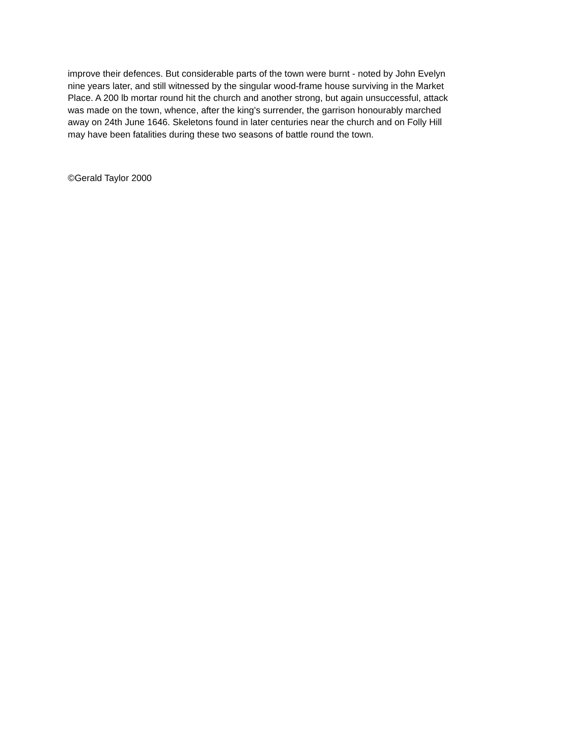improve their defences. But considerable parts of the town were burnt - noted by John Evelyn
nine years later, and still witnessed by the singular wood-frame house surviving in the Market
Place. A 200 lb mortar round hit the church and another strong, but again unsuccessful, attack
was made on the town, whence, after the king's surrender, the garrison honourably marched
away on 24th June 1646. Skeletons found in later centuries near the church and on Folly Hill
may have been fatalities during these two seasons of battle round the town.
©Gerald Taylor 2000